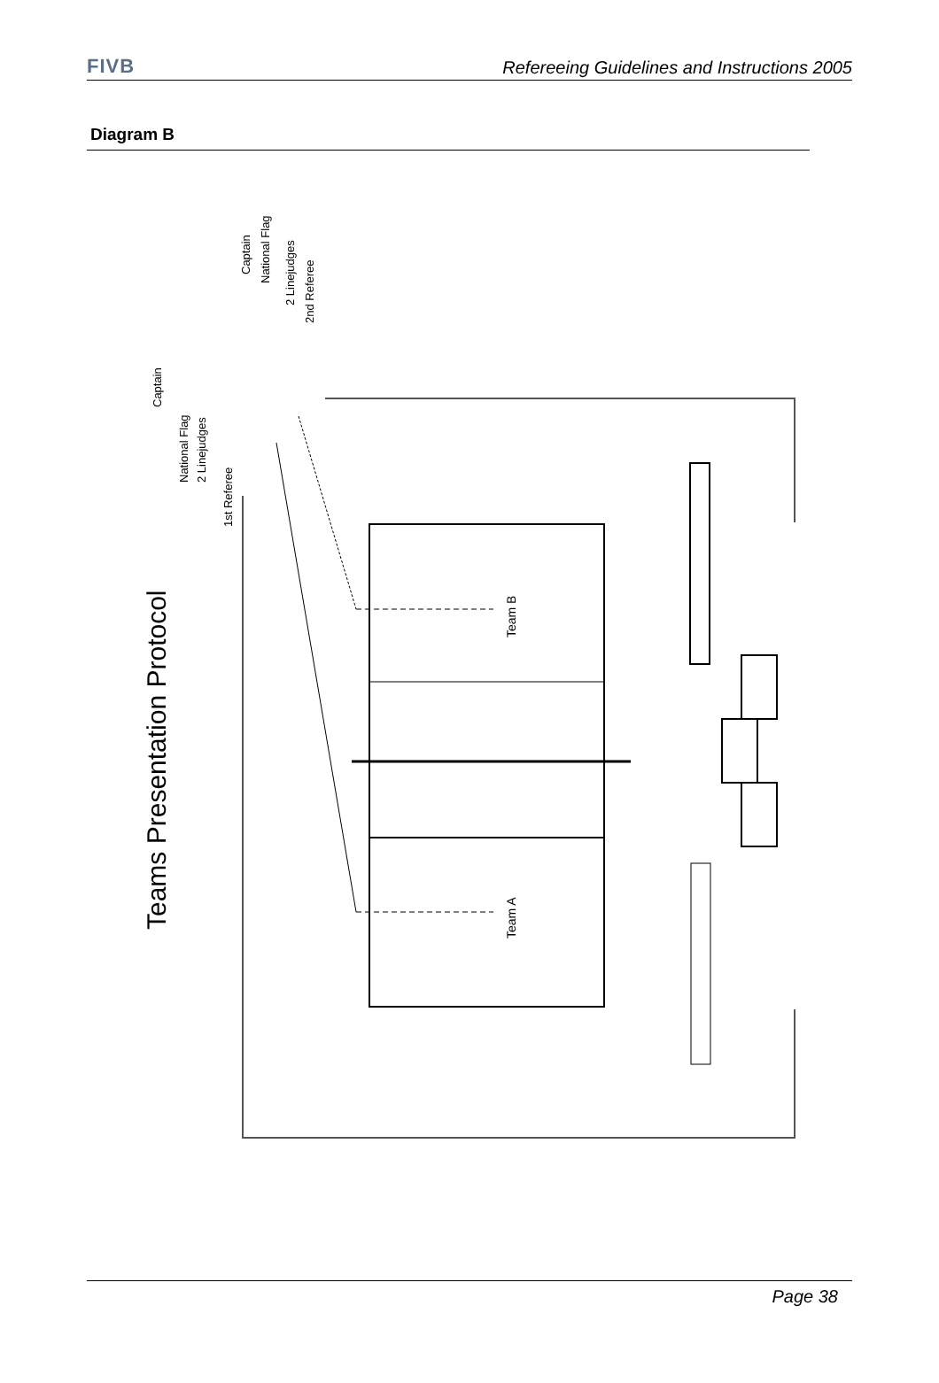FIVB Refereeing Guidelines and Instructions 2005
Diagram B
Teams Presentation Protocol
Team B
Team A
1st Referee
2 Linejudges
National Flag
Captain
Captain
National Flag
2 Linejudges
2nd Referee
Page 38